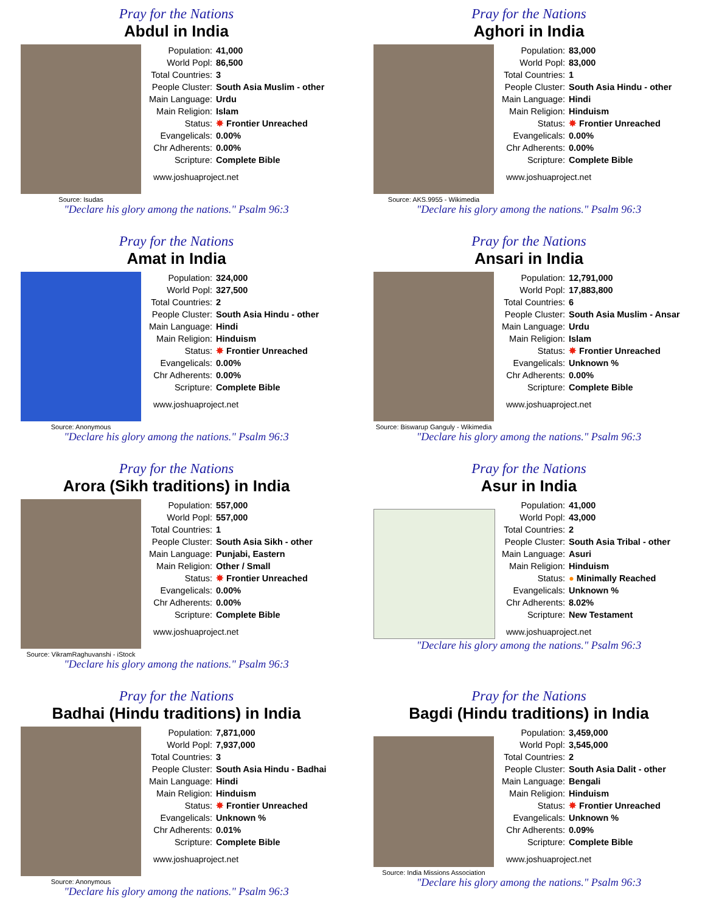Pray for the Nations
Abdul in India
Source: Isudas
| Population: | 41,000 |
| World Popl: | 86,500 |
| Total Countries: | 3 |
| People Cluster: | South Asia Muslim - other |
| Main Language: | Urdu |
| Main Religion: | Islam |
| Status: | ✸ Frontier Unreached |
| Evangelicals: | 0.00% |
| Chr Adherents: | 0.00% |
| Scripture: | Complete Bible |
www.joshuaproject.net
"Declare his glory among the nations." Psalm 96:3
Pray for the Nations
Aghori in India
Source: AKS.9955 - Wikimedia
| Population: | 83,000 |
| World Popl: | 83,000 |
| Total Countries: | 1 |
| People Cluster: | South Asia Hindu - other |
| Main Language: | Hindi |
| Main Religion: | Hinduism |
| Status: | ✸ Frontier Unreached |
| Evangelicals: | 0.00% |
| Chr Adherents: | 0.00% |
| Scripture: | Complete Bible |
www.joshuaproject.net
"Declare his glory among the nations." Psalm 96:3
Pray for the Nations
Amat in India
Source: Anonymous
| Population: | 324,000 |
| World Popl: | 327,500 |
| Total Countries: | 2 |
| People Cluster: | South Asia Hindu - other |
| Main Language: | Hindi |
| Main Religion: | Hinduism |
| Status: | ✸ Frontier Unreached |
| Evangelicals: | 0.00% |
| Chr Adherents: | 0.00% |
| Scripture: | Complete Bible |
www.joshuaproject.net
"Declare his glory among the nations." Psalm 96:3
Pray for the Nations
Ansari in India
Source: Biswarup Ganguly - Wikimedia
| Population: | 12,791,000 |
| World Popl: | 17,883,800 |
| Total Countries: | 6 |
| People Cluster: | South Asia Muslim - Ansar |
| Main Language: | Urdu |
| Main Religion: | Islam |
| Status: | ✸ Frontier Unreached |
| Evangelicals: | Unknown % |
| Chr Adherents: | 0.00% |
| Scripture: | Complete Bible |
www.joshuaproject.net
"Declare his glory among the nations." Psalm 96:3
Pray for the Nations
Arora (Sikh traditions) in India
Source: VikramRaghuvanshi - iStock
| Population: | 557,000 |
| World Popl: | 557,000 |
| Total Countries: | 1 |
| People Cluster: | South Asia Sikh - other |
| Main Language: | Punjabi, Eastern |
| Main Religion: | Other / Small |
| Status: | ✸ Frontier Unreached |
| Evangelicals: | 0.00% |
| Chr Adherents: | 0.00% |
| Scripture: | Complete Bible |
www.joshuaproject.net
"Declare his glory among the nations." Psalm 96:3
Pray for the Nations
Asur in India
| Population: | 41,000 |
| World Popl: | 43,000 |
| Total Countries: | 2 |
| People Cluster: | South Asia Tribal - other |
| Main Language: | Asuri |
| Main Religion: | Hinduism |
| Status: | ● Minimally Reached |
| Evangelicals: | Unknown % |
| Chr Adherents: | 8.02% |
| Scripture: | New Testament |
www.joshuaproject.net
"Declare his glory among the nations." Psalm 96:3
Pray for the Nations
Badhai (Hindu traditions) in India
Source: Anonymous
| Population: | 7,871,000 |
| World Popl: | 7,937,000 |
| Total Countries: | 3 |
| People Cluster: | South Asia Hindu - Badhai |
| Main Language: | Hindi |
| Main Religion: | Hinduism |
| Status: | ✸ Frontier Unreached |
| Evangelicals: | Unknown % |
| Chr Adherents: | 0.01% |
| Scripture: | Complete Bible |
www.joshuaproject.net
"Declare his glory among the nations." Psalm 96:3
Pray for the Nations
Bagdi (Hindu traditions) in India
Source: India Missions Association
| Population: | 3,459,000 |
| World Popl: | 3,545,000 |
| Total Countries: | 2 |
| People Cluster: | South Asia Dalit - other |
| Main Language: | Bengali |
| Main Religion: | Hinduism |
| Status: | ✸ Frontier Unreached |
| Evangelicals: | Unknown % |
| Chr Adherents: | 0.09% |
| Scripture: | Complete Bible |
www.joshuaproject.net
"Declare his glory among the nations." Psalm 96:3